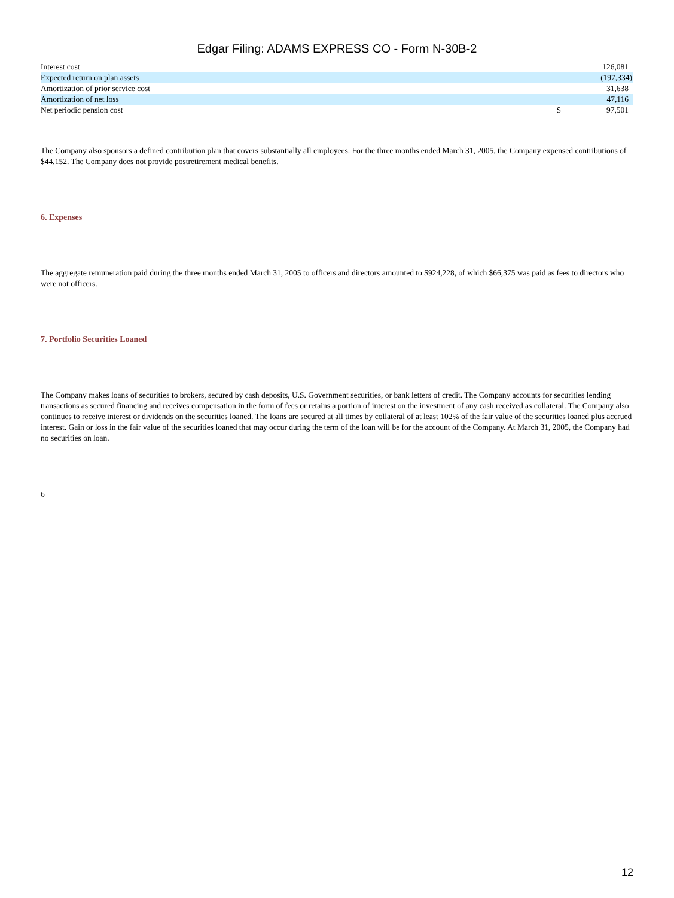Edgar Filing: ADAMS EXPRESS CO - Form N-30B-2
| Interest cost | | 126,081 |
| Expected return on plan assets | | (197,334) |
| Amortization of prior service cost | | 31,638 |
| Amortization of net loss | | 47,116 |
| Net periodic pension cost | $ | 97,501 |
The Company also sponsors a defined contribution plan that covers substantially all employees. For the three months ended March 31, 2005, the Company expensed contributions of $44,152. The Company does not provide postretirement medical benefits.
6. Expenses
The aggregate remuneration paid during the three months ended March 31, 2005 to officers and directors amounted to $924,228, of which $66,375 was paid as fees to directors who were not officers.
7. Portfolio Securities Loaned
The Company makes loans of securities to brokers, secured by cash deposits, U.S. Government securities, or bank letters of credit. The Company accounts for securities lending transactions as secured financing and receives compensation in the form of fees or retains a portion of interest on the investment of any cash received as collateral. The Company also continues to receive interest or dividends on the securities loaned. The loans are secured at all times by collateral of at least 102% of the fair value of the securities loaned plus accrued interest. Gain or loss in the fair value of the securities loaned that may occur during the term of the loan will be for the account of the Company. At March 31, 2005, the Company had no securities on loan.
6
12